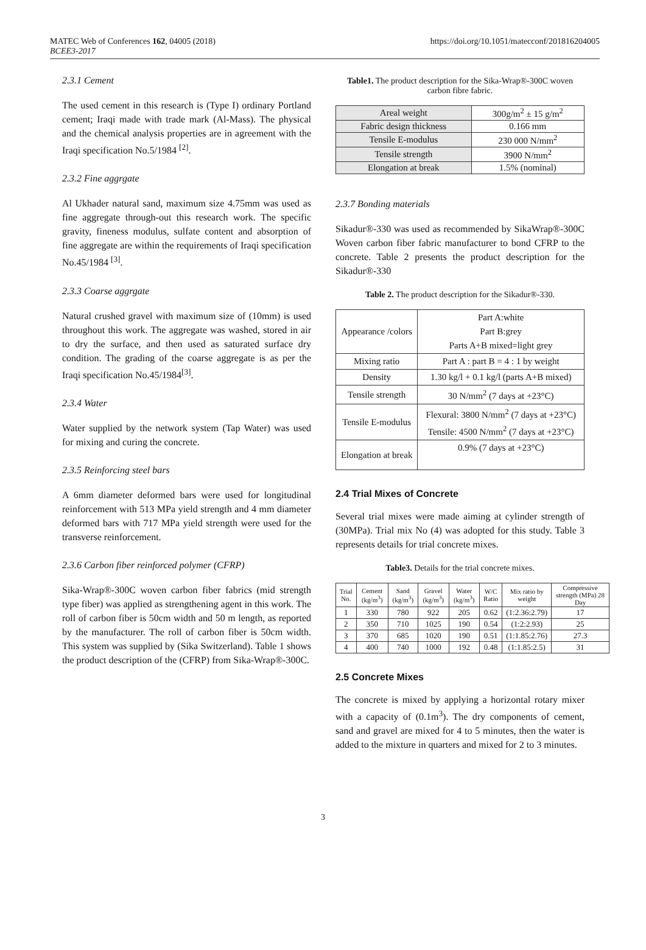MATEC Web of Conferences 162, 04005 (2018)
BCEE3-2017
https://doi.org/10.1051/matecconf/201816204005
2.3.1 Cement
The used cement in this research is (Type I) ordinary Portland cement; Iraqi made with trade mark (Al-Mass). The physical and the chemical analysis properties are in agreement with the Iraqi specification No.5/1984 <sup>[2]</sup>.
2.3.2 Fine aggrgate
Al Ukhader natural sand, maximum size 4.75mm was used as fine aggregate through-out this research work. The specific gravity, fineness modulus, sulfate content and absorption of fine aggregate are within the requirements of Iraqi specification No.45/1984 <sup>[3]</sup>.
2.3.3 Coarse aggrgate
Natural crushed gravel with maximum size of (10mm) is used throughout this work. The aggregate was washed, stored in air to dry the surface, and then used as saturated surface dry condition. The grading of the coarse aggregate is as per the Iraqi specification No.45/1984<sup>[3]</sup>.
2.3.4 Water
Water supplied by the network system (Tap Water) was used for mixing and curing the concrete.
2.3.5 Reinforcing steel bars
A 6mm diameter deformed bars were used for longitudinal reinforcement with 513 MPa yield strength and 4 mm diameter deformed bars with 717 MPa yield strength were used for the transverse reinforcement.
2.3.6 Carbon fiber reinforced polymer (CFRP)
Sika-Wrap®-300C woven carbon fiber fabrics (mid strength type fiber) was applied as strengthening agent in this work. The roll of carbon fiber is 50cm width and 50 m length, as reported by the manufacturer. The roll of carbon fiber is 50cm width. This system was supplied by (Sika Switzerland). Table 1 shows the product description of the (CFRP) from Sika-Wrap®-300C.
Table1. The product description for the Sika-Wrap®-300C woven carbon fibre fabric.
| Areal weight | 300g/m<sup>2</sup> ± 15 g/m<sup>2</sup> |
| Fabric design thickness | 0.166 mm |
| Tensile E-modulus | 230 000 N/mm<sup>2</sup> |
| Tensile strength | 3900 N/mm<sup>2</sup> |
| Elongation at break | 1.5% (nominal) |
2.3.7 Bonding materials
Sikadur®-330 was used as recommended by SikaWrap®-300C Woven carbon fiber fabric manufacturer to bond CFRP to the concrete. Table 2 presents the product description for the Sikadur®-330
Table 2. The product description for the Sikadur®-330.
| Appearance /colors | Part A:white Part B:grey Parts A+B mixed=light grey |
| Mixing ratio | Part A : part B = 4 : 1 by weight |
| Density | 1.30 kg/l + 0.1 kg/l (parts A+B mixed) |
| Tensile strength | 30 N/mm<sup>2</sup> (7 days at +23°C) |
| Tensile E-modulus | Flexural: 3800 N/mm<sup>2</sup> (7 days at +23°C) Tensile: 4500 N/mm<sup>2</sup> (7 days at +23°C) |
| Elongation at break | 0.9% (7 days at +23°C) |
2.4 Trial Mixes of Concrete
Several trial mixes were made aiming at cylinder strength of (30MPa). Trial mix No (4) was adopted for this study. Table 3 represents details for trial concrete mixes.
Table3. Details for the trial concrete mixes.
| Trial No. | Cement (kg/m<sup>3</sup>) | Sand (kg/m<sup>3</sup>) | Gravel (kg/m<sup>3</sup>) | Water (kg/m<sup>3</sup>) | W/C Ratio | Mix ratio by weight | Compressive strength (MPa) 28 Day |
| --- | --- | --- | --- | --- | --- | --- | --- |
| 1 | 330 | 780 | 922 | 205 | 0.62 | (1:2.36:2.79) | 17 |
| 2 | 350 | 710 | 1025 | 190 | 0.54 | (1:2:2.93) | 25 |
| 3 | 370 | 685 | 1020 | 190 | 0.51 | (1:1.85:2.76) | 27.3 |
| 4 | 400 | 740 | 1000 | 192 | 0.48 | (1:1.85:2.5) | 31 |
2.5 Concrete Mixes
The concrete is mixed by applying a horizontal rotary mixer with a capacity of (0.1m<sup>3</sup>). The dry components of cement, sand and gravel are mixed for 4 to 5 minutes, then the water is added to the mixture in quarters and mixed for 2 to 3 minutes.
3